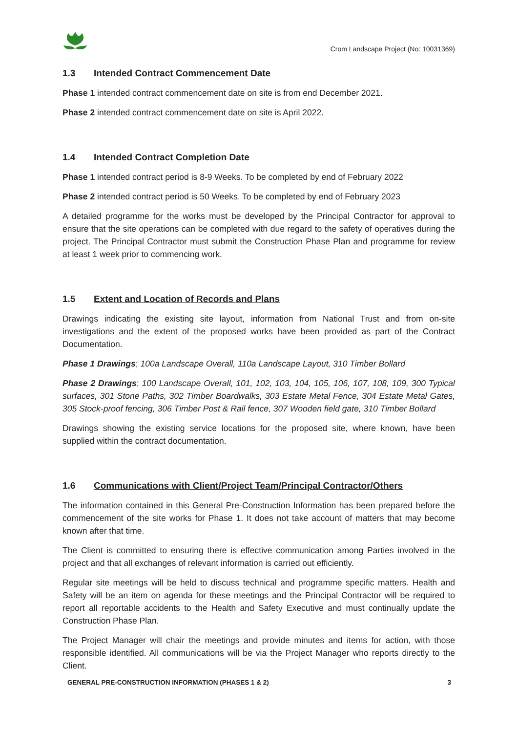Crom Landscape Project (No: 10031369)
1.3 Intended Contract Commencement Date
Phase 1 intended contract commencement date on site is from end December 2021.
Phase 2 intended contract commencement date on site is April 2022.
1.4 Intended Contract Completion Date
Phase 1 intended contract period is 8-9 Weeks. To be completed by end of February 2022
Phase 2 intended contract period is 50 Weeks. To be completed by end of February 2023
A detailed programme for the works must be developed by the Principal Contractor for approval to ensure that the site operations can be completed with due regard to the safety of operatives during the project. The Principal Contractor must submit the Construction Phase Plan and programme for review at least 1 week prior to commencing work.
1.5 Extent and Location of Records and Plans
Drawings indicating the existing site layout, information from National Trust and from on-site investigations and the extent of the proposed works have been provided as part of the Contract Documentation.
Phase 1 Drawings; 100a Landscape Overall, 110a Landscape Layout, 310 Timber Bollard
Phase 2 Drawings; 100 Landscape Overall, 101, 102, 103, 104, 105, 106, 107, 108, 109, 300 Typical surfaces, 301 Stone Paths, 302 Timber Boardwalks, 303 Estate Metal Fence, 304 Estate Metal Gates, 305 Stock-proof fencing, 306 Timber Post & Rail fence, 307 Wooden field gate, 310 Timber Bollard
Drawings showing the existing service locations for the proposed site, where known, have been supplied within the contract documentation.
1.6 Communications with Client/Project Team/Principal Contractor/Others
The information contained in this General Pre-Construction Information has been prepared before the commencement of the site works for Phase 1. It does not take account of matters that may become known after that time.
The Client is committed to ensuring there is effective communication among Parties involved in the project and that all exchanges of relevant information is carried out efficiently.
Regular site meetings will be held to discuss technical and programme specific matters. Health and Safety will be an item on agenda for these meetings and the Principal Contractor will be required to report all reportable accidents to the Health and Safety Executive and must continually update the Construction Phase Plan.
The Project Manager will chair the meetings and provide minutes and items for action, with those responsible identified. All communications will be via the Project Manager who reports directly to the Client.
GENERAL PRE-CONSTRUCTION INFORMATION (PHASES 1 & 2) 3